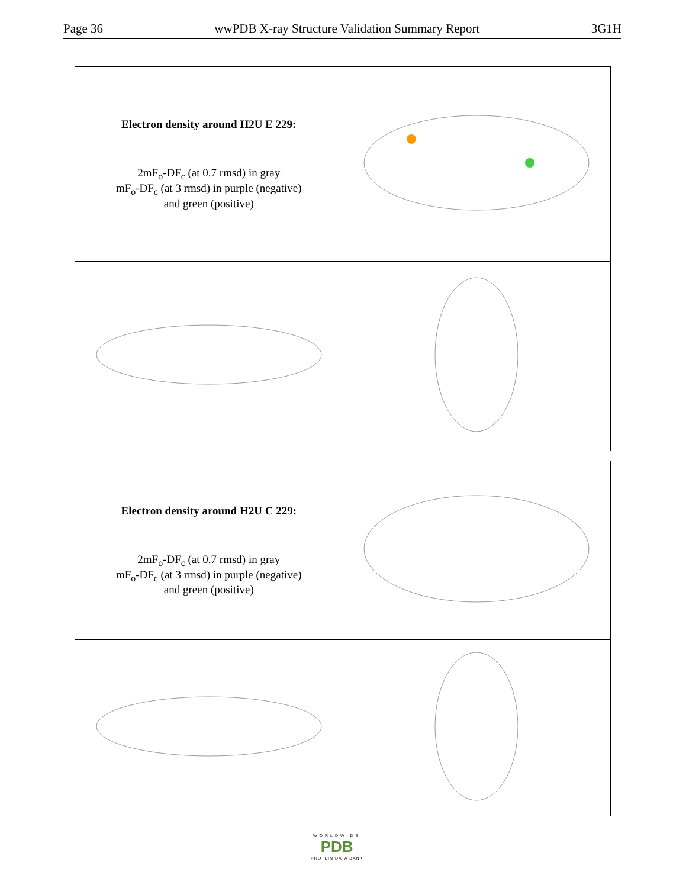Page 36 wwPDB X-ray Structure Validation Summary Report 3G1H
| Electron density around H2U E 229: 2mF<sub>o</sub>-DF<sub>c</sub> (at 0.7 rmsd) in gray mF<sub>o</sub>-DF<sub>c</sub> (at 3 rmsd) in purple (negative) and green (positive) | |
| Electron density around H2U C 229: 2mF<sub>o</sub>-DF<sub>c</sub> (at 0.7 rmsd) in gray mF<sub>o</sub>-DF<sub>c</sub> (at 3 rmsd) in purple (negative) and green (positive) | |
WORLDWIDE
PDB
PROTEIN DATA BANK